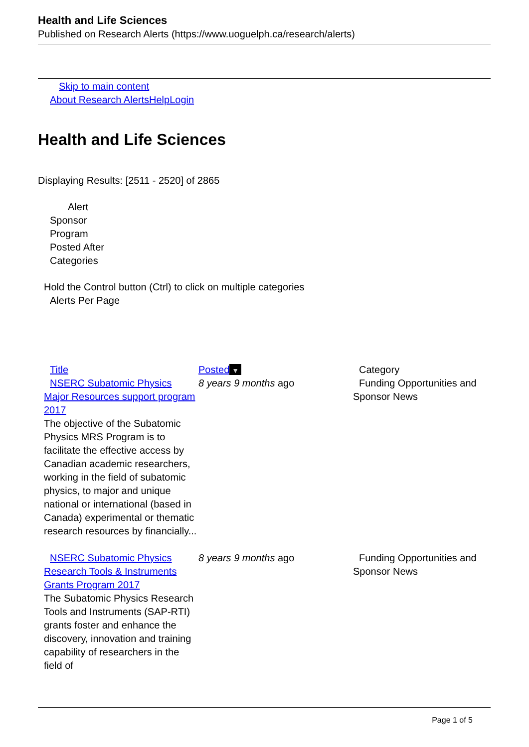Health and Life Sciences
Published on Research Alerts (https://www.uoguelph.ca/research/alerts)
Skip to main content
About Research Alerts Help Login
Health and Life Sciences
Displaying Results: [2511 - 2520] of 2865
Alert
Sponsor
Program
Posted After
Categories
Hold the Control button (Ctrl) to click on multiple categories
Alerts Per Page
| Title | Posted ▼ | Category |
| NSERC Subatomic Physics Major Resources support program 2017 The objective of the Subatomic Physics MRS Program is to facilitate the effective access by Canadian academic researchers, working in the field of subatomic physics, to major and unique national or international (based in Canada) experimental or thematic research resources by financially... | 8 years 9 months ago | Funding Opportunities and Sponsor News |
| NSERC Subatomic Physics Research Tools & Instruments Grants Program 2017 The Subatomic Physics Research Tools and Instruments (SAP-RTI) grants foster and enhance the discovery, innovation and training capability of researchers in the field of | 8 years 9 months ago | Funding Opportunities and Sponsor News |
Page 1 of 5